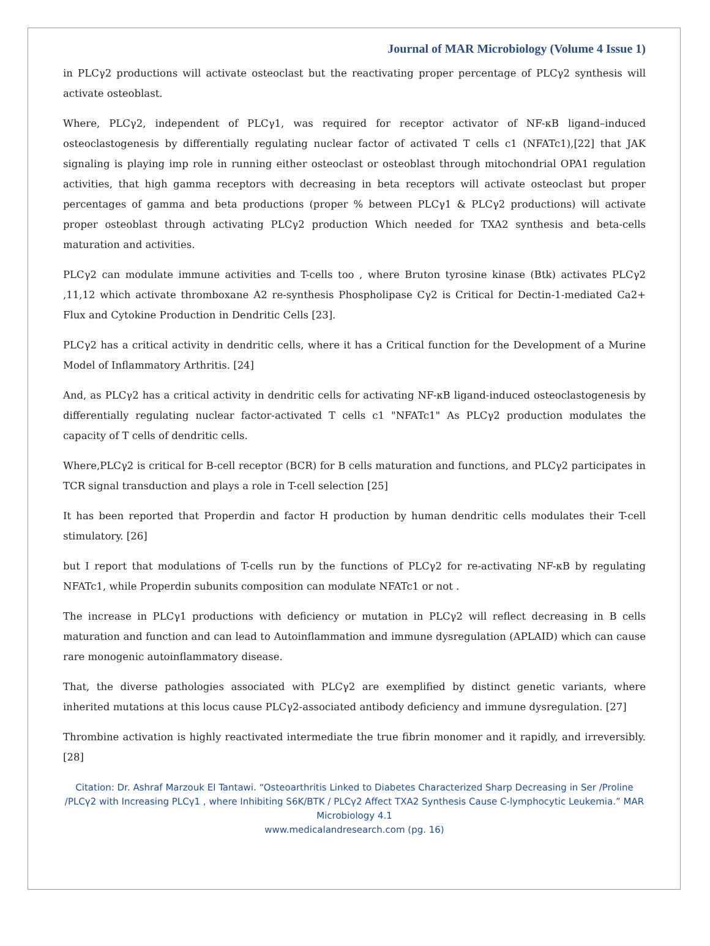Journal of MAR Microbiology (Volume 4 Issue 1)
in PLCγ2 productions will activate osteoclast but the reactivating proper percentage of PLCγ2 synthesis will activate osteoblast.
Where, PLCγ2, independent of PLCγ1, was required for receptor activator of NF-κB ligand–induced osteoclastogenesis by differentially regulating nuclear factor of activated T cells c1 (NFATc1),[22] that JAK signaling is playing imp role in running either osteoclast or osteoblast through mitochondrial OPA1 regulation activities, that high gamma receptors with decreasing in beta receptors will activate osteoclast but proper percentages of gamma and beta productions (proper % between PLCγ1 & PLCγ2 productions) will activate proper osteoblast through activating PLCγ2 production Which needed for TXA2 synthesis and beta-cells maturation and activities.
PLCγ2 can modulate immune activities and T-cells too , where Bruton tyrosine kinase (Btk) activates PLCγ2 ,11,12 which activate thromboxane A2 re-synthesis Phospholipase Cγ2 is Critical for Dectin-1-mediated Ca2+ Flux and Cytokine Production in Dendritic Cells [23].
PLCγ2 has a critical activity in dendritic cells, where it has a Critical function for the Development of a Murine Model of Inflammatory Arthritis. [24]
And, as PLCγ2 has a critical activity in dendritic cells for activating NF-κB ligand-induced osteoclastogenesis by differentially regulating nuclear factor-activated T cells c1 "NFATc1" As PLCγ2 production modulates the capacity of T cells of dendritic cells.
Where,PLCγ2 is critical for B-cell receptor (BCR) for B cells maturation and functions, and PLCγ2 participates in TCR signal transduction and plays a role in T-cell selection [25]
It has been reported that Properdin and factor H production by human dendritic cells modulates their T-cell stimulatory. [26]
but I report that modulations of T-cells run by the functions of PLCγ2 for re-activating NF-κB by regulating NFATc1, while Properdin subunits composition can modulate NFATc1 or not .
The increase in PLCγ1 productions with deficiency or mutation in PLCγ2 will reflect decreasing in B cells maturation and function and can lead to Autoinflammation and immune dysregulation (APLAID) which can cause rare monogenic autoinflammatory disease.
That, the diverse pathologies associated with PLCγ2 are exemplified by distinct genetic variants, where inherited mutations at this locus cause PLCγ2-associated antibody deficiency and immune dysregulation. [27]
Thrombine activation is highly reactivated intermediate the true fibrin monomer and it rapidly, and irreversibly. [28]
Citation: Dr. Ashraf Marzouk El Tantawi. “Osteoarthritis Linked to Diabetes Characterized Sharp Decreasing in Ser /Proline /PLCγ2 with Increasing PLCγ1 , where Inhibiting S6K/BTK / PLCγ2 Affect TXA2 Synthesis Cause C-lymphocytic Leukemia.” MAR Microbiology 4.1
www.medicalandresearch.com (pg. 16)